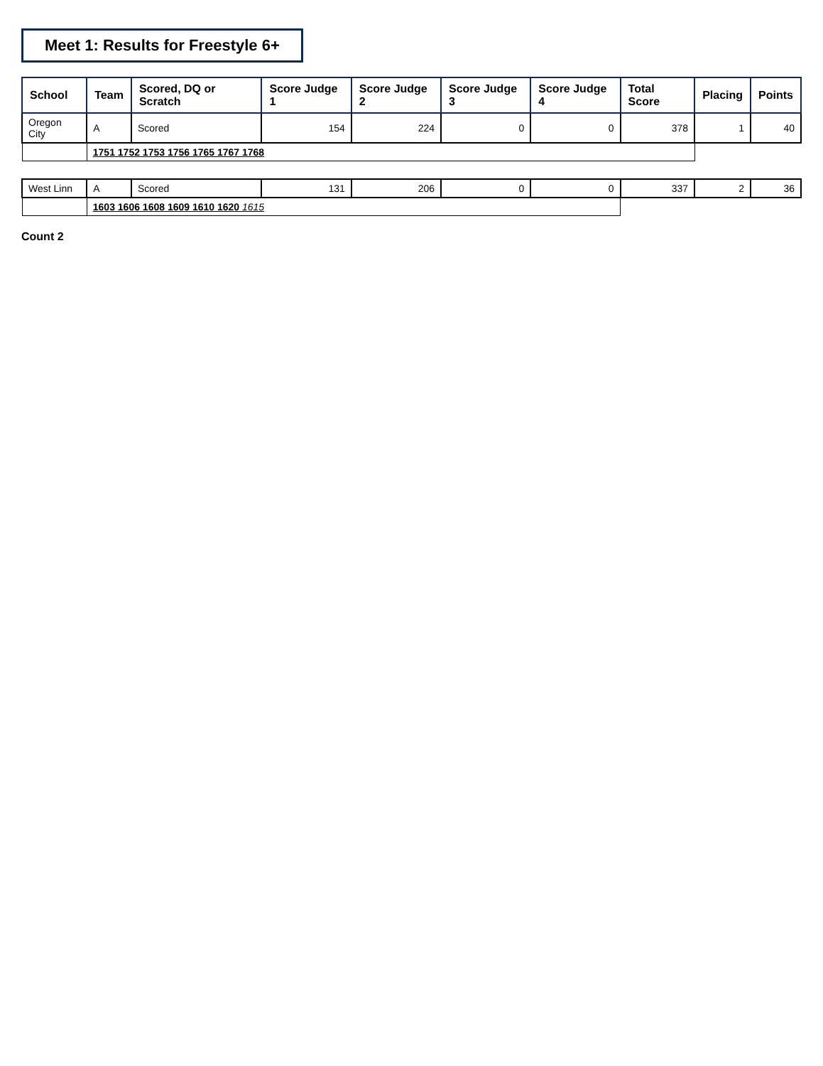Meet 1: Results for Freestyle 6+
| School | Team | Scored, DQ or Scratch | Score Judge 1 | Score Judge 2 | Score Judge 3 | Score Judge 4 | Total Score | Placing | Points |
| --- | --- | --- | --- | --- | --- | --- | --- | --- | --- |
| Oregon City | A | Scored | 154 | 224 | 0 | 0 | 378 | 1 | 40 |
| | 1751 1752 1753 1756 1765 1767 1768 | | | | | | | | |
| West Linn | A | Scored | 131 | 206 | 0 | 0 | 337 | 2 | 36 |
| | 1603 1606 1608 1609 1610 1620 1615 | | | | | | | | |
Count 2